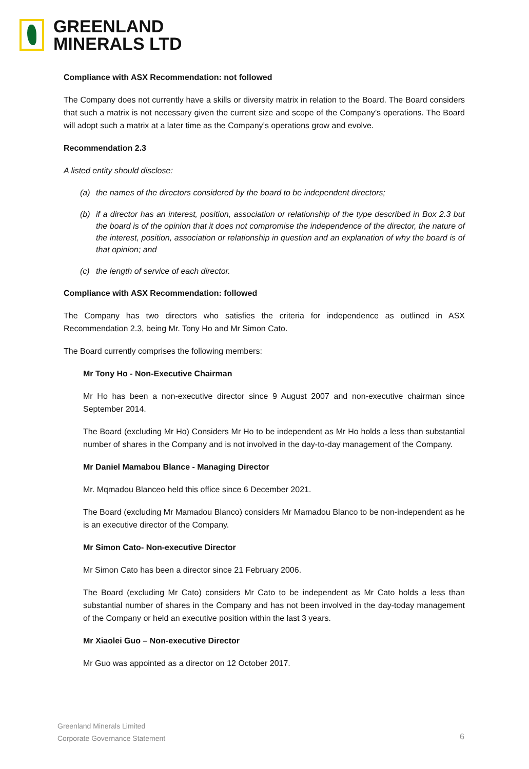GREENLAND
MINERALS LTD
Compliance with ASX Recommendation: not followed
The Company does not currently have a skills or diversity matrix in relation to the Board. The Board considers that such a matrix is not necessary given the current size and scope of the Company’s operations. The Board will adopt such a matrix at a later time as the Company’s operations grow and evolve.
Recommendation 2.3
A listed entity should disclose:
(a) the names of the directors considered by the board to be independent directors;
(b) if a director has an interest, position, association or relationship of the type described in Box 2.3 but the board is of the opinion that it does not compromise the independence of the director, the nature of the interest, position, association or relationship in question and an explanation of why the board is of that opinion; and
(c) the length of service of each director.
Compliance with ASX Recommendation: followed
The Company has two directors who satisfies the criteria for independence as outlined in ASX Recommendation 2.3, being Mr. Tony Ho and Mr Simon Cato.
The Board currently comprises the following members:
Mr Tony Ho - Non-Executive Chairman
Mr Ho has been a non-executive director since 9 August 2007 and non-executive chairman since September 2014.
The Board (excluding Mr Ho) Considers Mr Ho to be independent as Mr Ho holds a less than substantial number of shares in the Company and is not involved in the day-to-day management of the Company.
Mr Daniel Mamabou Blance - Managing Director
Mr. Mqmadou Blanceo held this office since 6 December 2021.
The Board (excluding Mr Mamadou Blanco) considers Mr Mamadou Blanco to be non-independent as he is an executive director of the Company.
Mr Simon Cato- Non-executive Director
Mr Simon Cato has been a director since 21 February 2006.
The Board (excluding Mr Cato) considers Mr Cato to be independent as Mr Cato holds a less than substantial number of shares in the Company and has not been involved in the day-today management of the Company or held an executive position within the last 3 years.
Mr Xiaolei Guo – Non-executive Director
Mr Guo was appointed as a director on 12 October 2017.
Greenland Minerals Limited
Corporate Governance Statement
6